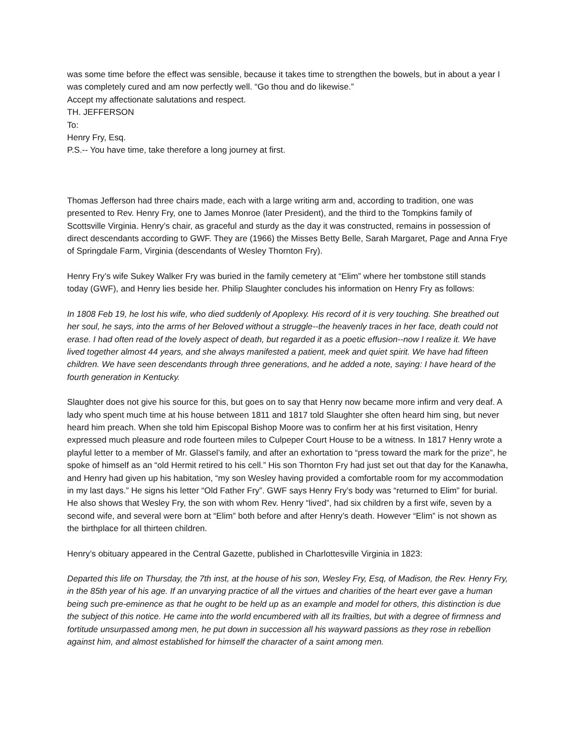was some time before the effect was sensible, because it takes time to strengthen the bowels, but in about a year I was completely cured and am now perfectly well. “Go thou and do likewise.”
Accept my affectionate salutations and respect.
TH. JEFFERSON
To:
Henry Fry, Esq.
P.S.-- You have time, take therefore a long journey at first.
Thomas Jefferson had three chairs made, each with a large writing arm and, according to tradition, one was presented to Rev. Henry Fry, one to James Monroe (later President), and the third to the Tompkins family of Scottsville Virginia. Henry’s chair, as graceful and sturdy as the day it was constructed, remains in possession of direct descendants according to GWF. They are (1966) the Misses Betty Belle, Sarah Margaret, Page and Anna Frye of Springdale Farm, Virginia (descendants of Wesley Thornton Fry).
Henry Fry’s wife Sukey Walker Fry was buried in the family cemetery at “Elim” where her tombstone still stands today (GWF), and Henry lies beside her. Philip Slaughter concludes his information on Henry Fry as follows:
In 1808 Feb 19, he lost his wife, who died suddenly of Apoplexy. His record of it is very touching. She breathed out her soul, he says, into the arms of her Beloved without a struggle--the heavenly traces in her face, death could not erase. I had often read of the lovely aspect of death, but regarded it as a poetic effusion--now I realize it. We have lived together almost 44 years, and she always manifested a patient, meek and quiet spirit. We have had fifteen children. We have seen descendants through three generations, and he added a note, saying: I have heard of the fourth generation in Kentucky.
Slaughter does not give his source for this, but goes on to say that Henry now became more infirm and very deaf. A lady who spent much time at his house between 1811 and 1817 told Slaughter she often heard him sing, but never heard him preach. When she told him Episcopal Bishop Moore was to confirm her at his first visitation, Henry expressed much pleasure and rode fourteen miles to Culpeper Court House to be a witness. In 1817 Henry wrote a playful letter to a member of Mr. Glassel’s family, and after an exhortation to “press toward the mark for the prize”, he spoke of himself as an “old Hermit retired to his cell.” His son Thornton Fry had just set out that day for the Kanawha, and Henry had given up his habitation, “my son Wesley having provided a comfortable room for my accommodation in my last days.” He signs his letter “Old Father Fry”. GWF says Henry Fry’s body was “returned to Elim” for burial. He also shows that Wesley Fry, the son with whom Rev. Henry “lived”, had six children by a first wife, seven by a second wife, and several were born at “Elim” both before and after Henry’s death. However “Elim” is not shown as the birthplace for all thirteen children.
Henry’s obituary appeared in the Central Gazette, published in Charlottesville Virginia in 1823:
Departed this life on Thursday, the 7th inst, at the house of his son, Wesley Fry, Esq, of Madison, the Rev. Henry Fry, in the 85th year of his age. If an unvarying practice of all the virtues and charities of the heart ever gave a human being such pre-eminence as that he ought to be held up as an example and model for others, this distinction is due the subject of this notice. He came into the world encumbered with all its frailties, but with a degree of firmness and fortitude unsurpassed among men, he put down in succession all his wayward passions as they rose in rebellion against him, and almost established for himself the character of a saint among men.